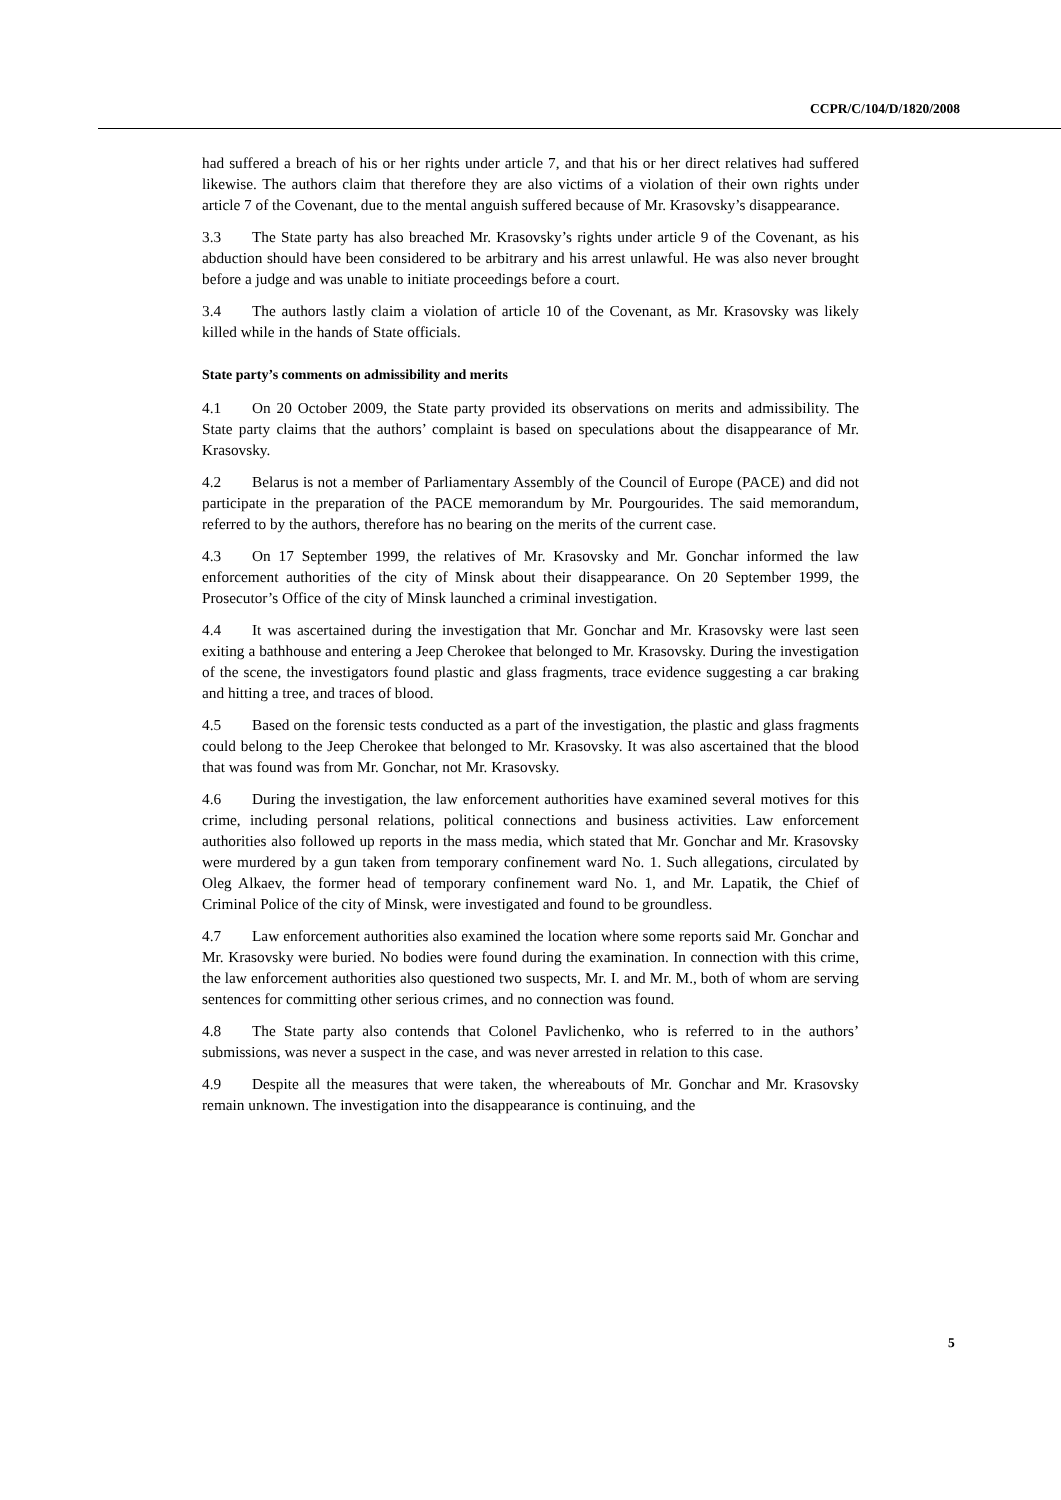CCPR/C/104/D/1820/2008
had suffered a breach of his or her rights under article 7, and that his or her direct relatives had suffered likewise. The authors claim that therefore they are also victims of a violation of their own rights under article 7 of the Covenant, due to the mental anguish suffered because of Mr. Krasovsky’s disappearance.
3.3 The State party has also breached Mr. Krasovsky’s rights under article 9 of the Covenant, as his abduction should have been considered to be arbitrary and his arrest unlawful. He was also never brought before a judge and was unable to initiate proceedings before a court.
3.4 The authors lastly claim a violation of article 10 of the Covenant, as Mr. Krasovsky was likely killed while in the hands of State officials.
State party’s comments on admissibility and merits
4.1 On 20 October 2009, the State party provided its observations on merits and admissibility. The State party claims that the authors’ complaint is based on speculations about the disappearance of Mr. Krasovsky.
4.2 Belarus is not a member of Parliamentary Assembly of the Council of Europe (PACE) and did not participate in the preparation of the PACE memorandum by Mr. Pourgourides. The said memorandum, referred to by the authors, therefore has no bearing on the merits of the current case.
4.3 On 17 September 1999, the relatives of Mr. Krasovsky and Mr. Gonchar informed the law enforcement authorities of the city of Minsk about their disappearance. On 20 September 1999, the Prosecutor’s Office of the city of Minsk launched a criminal investigation.
4.4 It was ascertained during the investigation that Mr. Gonchar and Mr. Krasovsky were last seen exiting a bathhouse and entering a Jeep Cherokee that belonged to Mr. Krasovsky. During the investigation of the scene, the investigators found plastic and glass fragments, trace evidence suggesting a car braking and hitting a tree, and traces of blood.
4.5 Based on the forensic tests conducted as a part of the investigation, the plastic and glass fragments could belong to the Jeep Cherokee that belonged to Mr. Krasovsky. It was also ascertained that the blood that was found was from Mr. Gonchar, not Mr. Krasovsky.
4.6 During the investigation, the law enforcement authorities have examined several motives for this crime, including personal relations, political connections and business activities. Law enforcement authorities also followed up reports in the mass media, which stated that Mr. Gonchar and Mr. Krasovsky were murdered by a gun taken from temporary confinement ward No. 1. Such allegations, circulated by Oleg Alkaev, the former head of temporary confinement ward No. 1, and Mr. Lapatik, the Chief of Criminal Police of the city of Minsk, were investigated and found to be groundless.
4.7 Law enforcement authorities also examined the location where some reports said Mr. Gonchar and Mr. Krasovsky were buried. No bodies were found during the examination. In connection with this crime, the law enforcement authorities also questioned two suspects, Mr. I. and Mr. M., both of whom are serving sentences for committing other serious crimes, and no connection was found.
4.8 The State party also contends that Colonel Pavlichenko, who is referred to in the authors’ submissions, was never a suspect in the case, and was never arrested in relation to this case.
4.9 Despite all the measures that were taken, the whereabouts of Mr. Gonchar and Mr. Krasovsky remain unknown. The investigation into the disappearance is continuing, and the
5